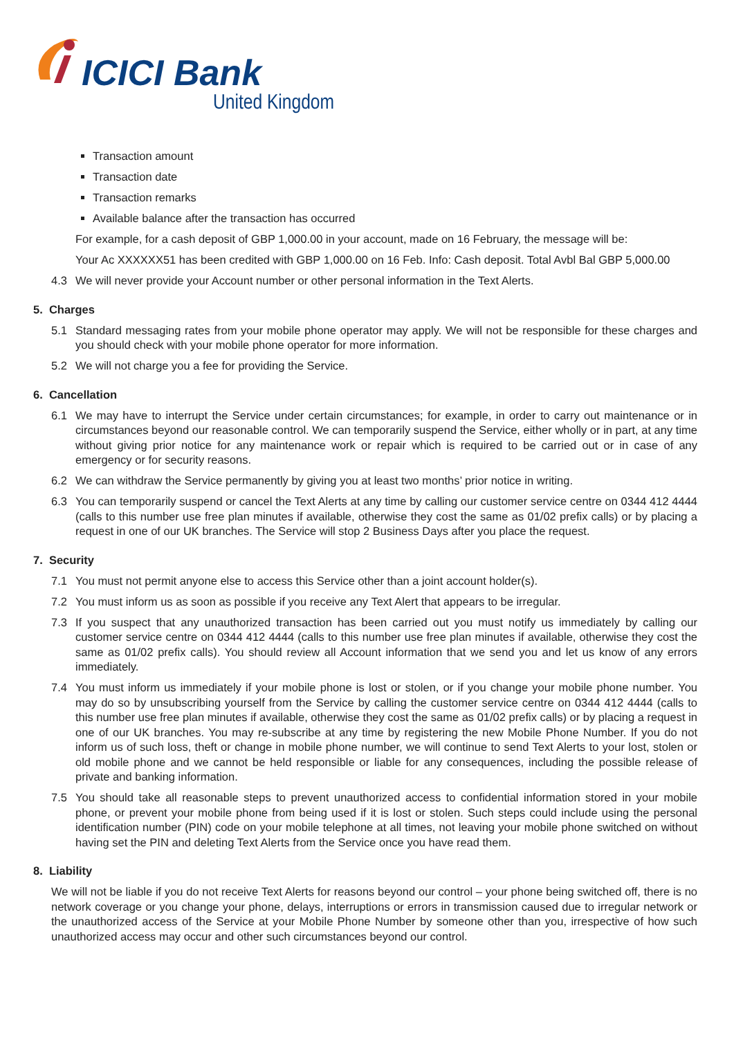ICICI Bank
United Kingdom
Transaction amount
Transaction date
Transaction remarks
Available balance after the transaction has occurred
For example, for a cash deposit of GBP 1,000.00 in your account, made on 16 February, the message will be:
Your Ac XXXXXX51 has been credited with GBP 1,000.00 on 16 Feb. Info: Cash deposit. Total Avbl Bal GBP 5,000.00
4.3 We will never provide your Account number or other personal information in the Text Alerts.
5. Charges
5.1 Standard messaging rates from your mobile phone operator may apply. We will not be responsible for these charges and you should check with your mobile phone operator for more information.
5.2 We will not charge you a fee for providing the Service.
6. Cancellation
6.1 We may have to interrupt the Service under certain circumstances; for example, in order to carry out maintenance or in circumstances beyond our reasonable control. We can temporarily suspend the Service, either wholly or in part, at any time without giving prior notice for any maintenance work or repair which is required to be carried out or in case of any emergency or for security reasons.
6.2 We can withdraw the Service permanently by giving you at least two months’ prior notice in writing.
6.3 You can temporarily suspend or cancel the Text Alerts at any time by calling our customer service centre on 0344 412 4444 (calls to this number use free plan minutes if available, otherwise they cost the same as 01/02 prefix calls) or by placing a request in one of our UK branches. The Service will stop 2 Business Days after you place the request.
7. Security
7.1 You must not permit anyone else to access this Service other than a joint account holder(s).
7.2 You must inform us as soon as possible if you receive any Text Alert that appears to be irregular.
7.3 If you suspect that any unauthorized transaction has been carried out you must notify us immediately by calling our customer service centre on 0344 412 4444 (calls to this number use free plan minutes if available, otherwise they cost the same as 01/02 prefix calls). You should review all Account information that we send you and let us know of any errors immediately.
7.4 You must inform us immediately if your mobile phone is lost or stolen, or if you change your mobile phone number. You may do so by unsubscribing yourself from the Service by calling the customer service centre on 0344 412 4444 (calls to this number use free plan minutes if available, otherwise they cost the same as 01/02 prefix calls) or by placing a request in one of our UK branches. You may re-subscribe at any time by registering the new Mobile Phone Number. If you do not inform us of such loss, theft or change in mobile phone number, we will continue to send Text Alerts to your lost, stolen or old mobile phone and we cannot be held responsible or liable for any consequences, including the possible release of private and banking information.
7.5 You should take all reasonable steps to prevent unauthorized access to confidential information stored in your mobile phone, or prevent your mobile phone from being used if it is lost or stolen. Such steps could include using the personal identification number (PIN) code on your mobile telephone at all times, not leaving your mobile phone switched on without having set the PIN and deleting Text Alerts from the Service once you have read them.
8. Liability
We will not be liable if you do not receive Text Alerts for reasons beyond our control – your phone being switched off, there is no network coverage or you change your phone, delays, interruptions or errors in transmission caused due to irregular network or the unauthorized access of the Service at your Mobile Phone Number by someone other than you, irrespective of how such unauthorized access may occur and other such circumstances beyond our control.